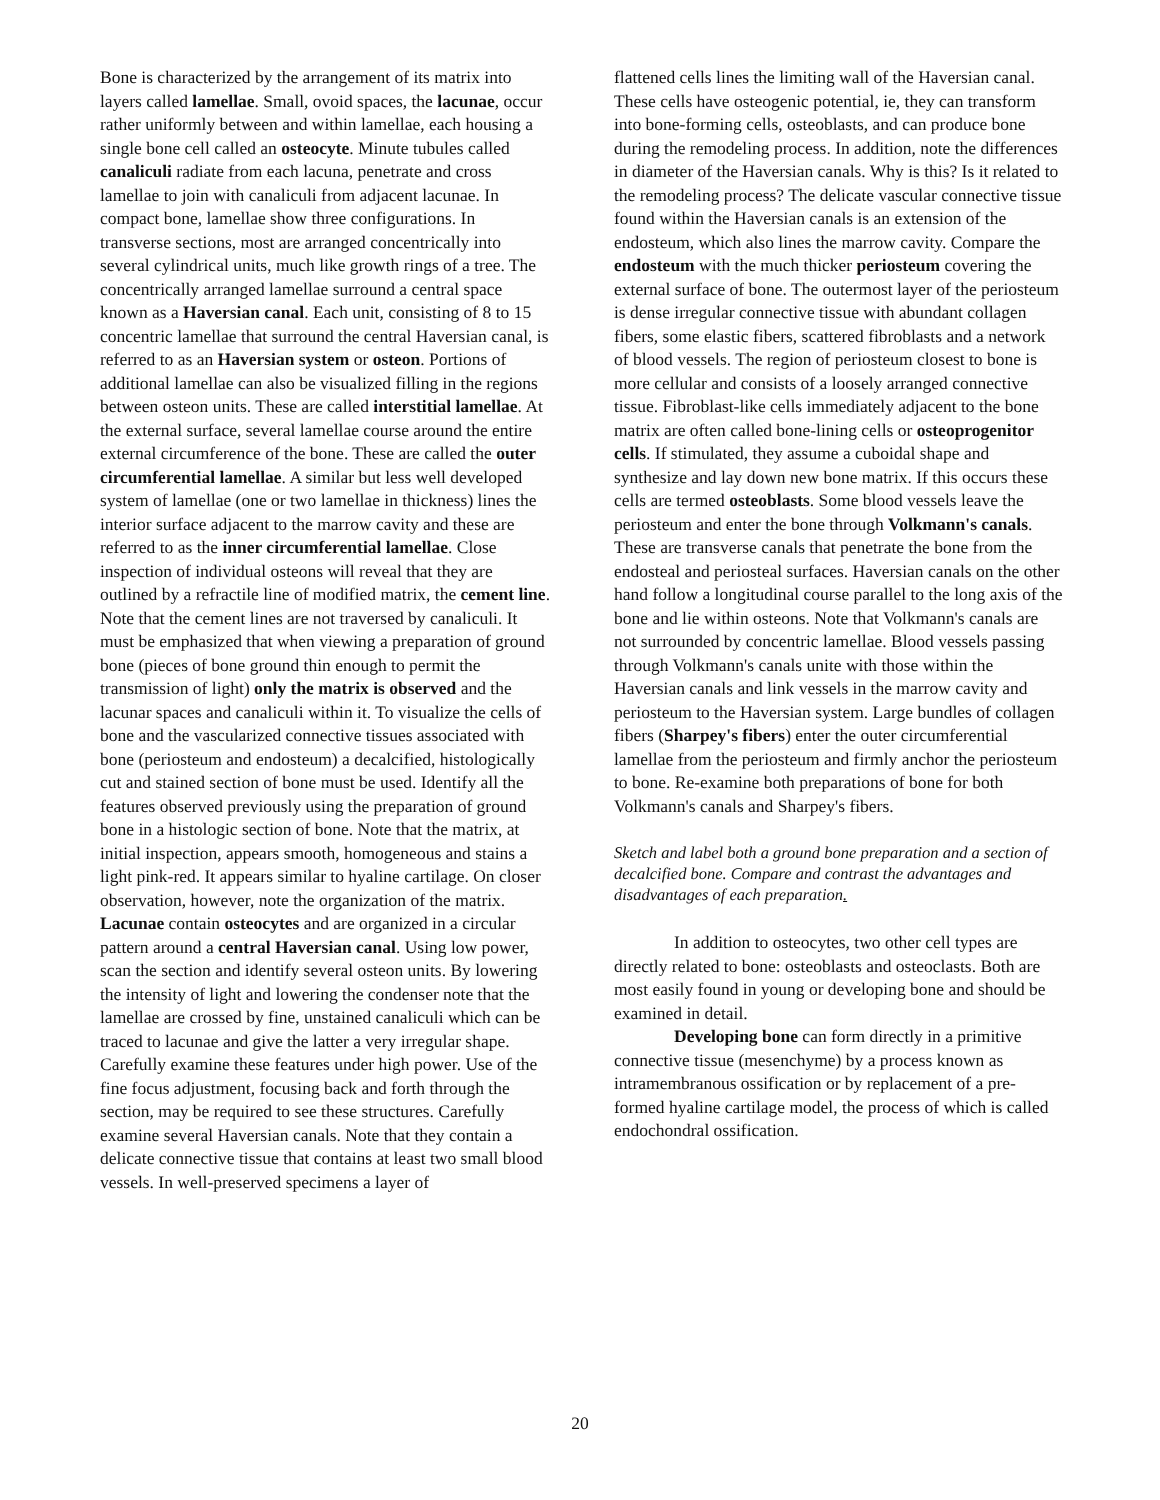Bone is characterized by the arrangement of its matrix into layers called lamellae. Small, ovoid spaces, the lacunae, occur rather uniformly between and within lamellae, each housing a single bone cell called an osteocyte. Minute tubules called canaliculi radiate from each lacuna, penetrate and cross lamellae to join with canaliculi from adjacent lacunae. In compact bone, lamellae show three configurations. In transverse sections, most are arranged concentrically into several cylindrical units, much like growth rings of a tree. The concentrically arranged lamellae surround a central space known as a Haversian canal. Each unit, consisting of 8 to 15 concentric lamellae that surround the central Haversian canal, is referred to as an Haversian system or osteon. Portions of additional lamellae can also be visualized filling in the regions between osteon units. These are called interstitial lamellae. At the external surface, several lamellae course around the entire external circumference of the bone. These are called the outer circumferential lamellae. A similar but less well developed system of lamellae (one or two lamellae in thickness) lines the interior surface adjacent to the marrow cavity and these are referred to as the inner circumferential lamellae. Close inspection of individual osteons will reveal that they are outlined by a refractile line of modified matrix, the cement line. Note that the cement lines are not traversed by canaliculi. It must be emphasized that when viewing a preparation of ground bone (pieces of bone ground thin enough to permit the transmission of light) only the matrix is observed and the lacunar spaces and canaliculi within it. To visualize the cells of bone and the vascularized connective tissues associated with bone (periosteum and endosteum) a decalcified, histologically cut and stained section of bone must be used. Identify all the features observed previously using the preparation of ground bone in a histologic section of bone. Note that the matrix, at initial inspection, appears smooth, homogeneous and stains a light pink-red. It appears similar to hyaline cartilage. On closer observation, however, note the organization of the matrix. Lacunae contain osteocytes and are organized in a circular pattern around a central Haversian canal. Using low power, scan the section and identify several osteon units. By lowering the intensity of light and lowering the condenser note that the lamellae are crossed by fine, unstained canaliculi which can be traced to lacunae and give the latter a very irregular shape. Carefully examine these features under high power. Use of the fine focus adjustment, focusing back and forth through the section, may be required to see these structures. Carefully examine several Haversian canals. Note that they contain a delicate connective tissue that contains at least two small blood vessels. In well-preserved specimens a layer of
flattened cells lines the limiting wall of the Haversian canal. These cells have osteogenic potential, ie, they can transform into bone-forming cells, osteoblasts, and can produce bone during the remodeling process. In addition, note the differences in diameter of the Haversian canals. Why is this? Is it related to the remodeling process? The delicate vascular connective tissue found within the Haversian canals is an extension of the endosteum, which also lines the marrow cavity. Compare the endosteum with the much thicker periosteum covering the external surface of bone. The outermost layer of the periosteum is dense irregular connective tissue with abundant collagen fibers, some elastic fibers, scattered fibroblasts and a network of blood vessels. The region of periosteum closest to bone is more cellular and consists of a loosely arranged connective tissue. Fibroblast-like cells immediately adjacent to the bone matrix are often called bone-lining cells or osteoprogenitor cells. If stimulated, they assume a cuboidal shape and synthesize and lay down new bone matrix. If this occurs these cells are termed osteoblasts. Some blood vessels leave the periosteum and enter the bone through Volkmann's canals. These are transverse canals that penetrate the bone from the endosteal and periosteal surfaces. Haversian canals on the other hand follow a longitudinal course parallel to the long axis of the bone and lie within osteons. Note that Volkmann's canals are not surrounded by concentric lamellae. Blood vessels passing through Volkmann's canals unite with those within the Haversian canals and link vessels in the marrow cavity and periosteum to the Haversian system. Large bundles of collagen fibers (Sharpey's fibers) enter the outer circumferential lamellae from the periosteum and firmly anchor the periosteum to bone. Re-examine both preparations of bone for both Volkmann's canals and Sharpey's fibers.
Sketch and label both a ground bone preparation and a section of decalcified bone. Compare and contrast the advantages and disadvantages of each preparation.
In addition to osteocytes, two other cell types are directly related to bone: osteoblasts and osteoclasts. Both are most easily found in young or developing bone and should be examined in detail.
Developing bone can form directly in a primitive connective tissue (mesenchyme) by a process known as intramembranous ossification or by replacement of a pre-formed hyaline cartilage model, the process of which is called endochondral ossification.
20